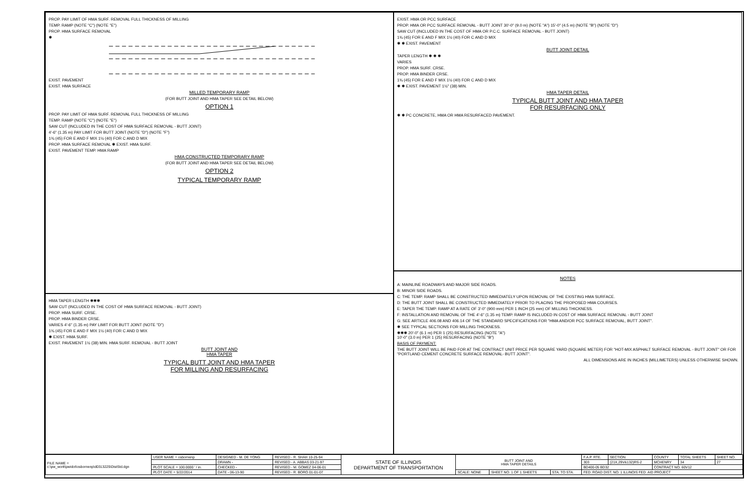PROP. PAY LIMIT OF HMA SURF. REMOVAL FULL THICKNESS OF MILLING
TEMP. RAMP (NOTE "C") (NOTE "E")
PROP. HMA SURFACE REMOVAL
✱
EXIST. PAVEMENT
EXIST. HMA SURFACE
MILLED TEMPORARY RAMP
(FOR BUTT JOINT AND HMA TAPER SEE DETAIL BELOW)
OPTION 1
PROP. PAY LIMIT OF HMA SURF. REMOVAL FULL THICKNESS OF MILLING
TEMP. RAMP (NOTE "C") (NOTE "E")
SAW CUT (INCLUDED IN THE COST OF HMA SURFACE REMOVAL - BUTT JOINT)
4'-6" (1.35 m) PAY LIMIT FOR BUTT JOINT (NOTE "D") (NOTE "F")
1¾ (45) FOR E AND F MIX 1½ (40) FOR C AND D MIX
PROP. HMA SURFACE REMOVAL ✱ EXIST. HMA SURF.
EXIST. PAVEMENT TEMP. HMA RAMP
HMA CONSTRUCTED TEMPORARY RAMP
(FOR BUTT JOINT AND HMA TAPER SEE DETAIL BELOW)
OPTION 2
TYPICAL TEMPORARY RAMP
EXIST. HMA OR PCC SURFACE
PROP. HMA OR PCC SURFACE REMOVAL - BUTT JOINT 30'-0" (9.0 m) (NOTE "A") 15'-0" (4.5 m) (NOTE "B") (NOTE "D")
SAW CUT (INCLUDED IN THE COST OF HMA OR P.C.C. SURFACE REMOVAL - BUTT JOINT)
1¾ (45) FOR E AND F MIX 1½ (40) FOR C AND D MIX
✱ ✱ EXIST. PAVEMENT
BUTT JOINT DETAIL
TAPER LENGTH ✱ ✱ ✱
VARIES
PROP. HMA SURF. CRSE.
PROP. HMA BINDER CRSE.
1¾ (45) FOR E AND F MIX 1½ (40) FOR C AND D MIX
✱ ✱ EXIST. PAVEMENT 1½" (38) MIN.
HMA TAPER DETAIL
TYPICAL BUTT JOINT AND HMA TAPER
FOR RESURFACING ONLY
✱ ✱ PC CONCRETE, HMA OR HMA RESURFACED PAVEMENT.
HMA TAPER LENGTH ✱✱✱
SAW CUT (INCLUDED IN THE COST OF HMA SURFACE REMOVAL - BUTT JOINT)
PROP. HMA SURF. CRSE.
PROP. HMA BINDER CRSE.
VARIES 4'-6" (1.35 m) PAY LIMIT FOR BUTT JOINT (NOTE "D")
1¾ (45) FOR E AND F MIX 1½ (40) FOR C AND D MIX
✱ EXIST. HMA SURF.
EXIST. PAVEMENT 1½ (38) MIN. HMA SURF. REMOVAL - BUTT JOINT
BUTT JOINT AND
HMA TAPER
TYPICAL BUTT JOINT AND HMA TAPER
FOR MILLING AND RESURFACING
NOTES
A: MAINLINE ROADWAYS AND MAJOR SIDE ROADS.
B: MINOR SIDE ROADS.
C: THE TEMP. RAMP SHALL BE CONSTRUCTED IMMEDIATELY UPON REMOVAL OF THE EXISTING HMA SURFACE.
D: THE BUTT JOINT SHALL BE CONSTRUCTED IMMEDIATELY PRIOR TO PLACING THE PROPOSED HMA COURSES.
E: TAPER THE TEMP. RAMP AT A RATE OF 3'-0" (900 mm) PER 1 INCH (25 mm) OF MILLING THICKNESS.
F: INSTALLATION AND REMOVAL OF THE 4'-6" (1.35 m) TEMP. RAMP IS INCLUDED IN COST OF HMA SURFACE REMOVAL - BUTT JOINT
G: SEE ARTICLE 406.08 AND 406.14 OF THE STANDARD SPECIFICATIONS FOR "HMA AND/OR PCC SURFACE REMOVAL, BUTT JOINT".
✱ SEE TYPICAL SECTIONS FOR MILLING THICKNESS.
✱✱✱ 20'-0" (6.1 m) PER 1 (25) RESURFACING (NOTE "A")
10'-0" (3.0 m) PER 1 (25) RESURFACING (NOTE "B")
BASIS OF PAYMENT:
THE BUTT JOINT WILL BE PAID FOR AT THE CONTRACT UNIT PRICE PER SQUARE YARD (SQUARE METER) FOR "HOT-MIX ASPHALT SURFACE REMOVAL - BUTT JOINT" OR FOR "PORTLAND CEMENT CONCRETE SURFACE REMOVAL- BUTT JOINT".
ALL DIMENSIONS ARE IN INCHES (MILLIMETERS) UNLESS OTHERWISE SHOWN.
| FILE NAME = c:\pw_work\pwidot\osbornenp\d0313225\DistStd.dgn | USER NAME = osbornenp | DESIGNED - M. DE YONG | REVISED - R. SHAH 10-25-94 | STATE OF ILLINOIS DEPARTMENT OF TRANSPORTATION | BUTT JOINT AND HMA TAPER DETAILS | | | F.A.P. RTE. | SECTION | COUNTY | TOTAL SHEETS | SHEET NO. |
| | | DRAWN - | REVISED - A. ABBAS 03-21-97 | | | | | 303 | (21X,29V&132)RS-2 | MCHENRY | 34 | 27 |
| | PLOT SCALE = 100.0000 ' / in. | CHECKED - | REVISED - M. GOMEZ 04-06-01 | | | | | BD400-05 BD32 | | CONTRACT NO. 60V12 | | |
| | PLOT DATE = 5/22/2014 | DATE - 06-13-90 | REVISED - R. BORO 01-01-07 | | SCALE: NONE | SHEET NO. 1 OF 1 SHEETS | STA. TO STA. | FED. ROAD DIST. NO. 1 ILLINOIS FED. AID PROJECT | | | | |